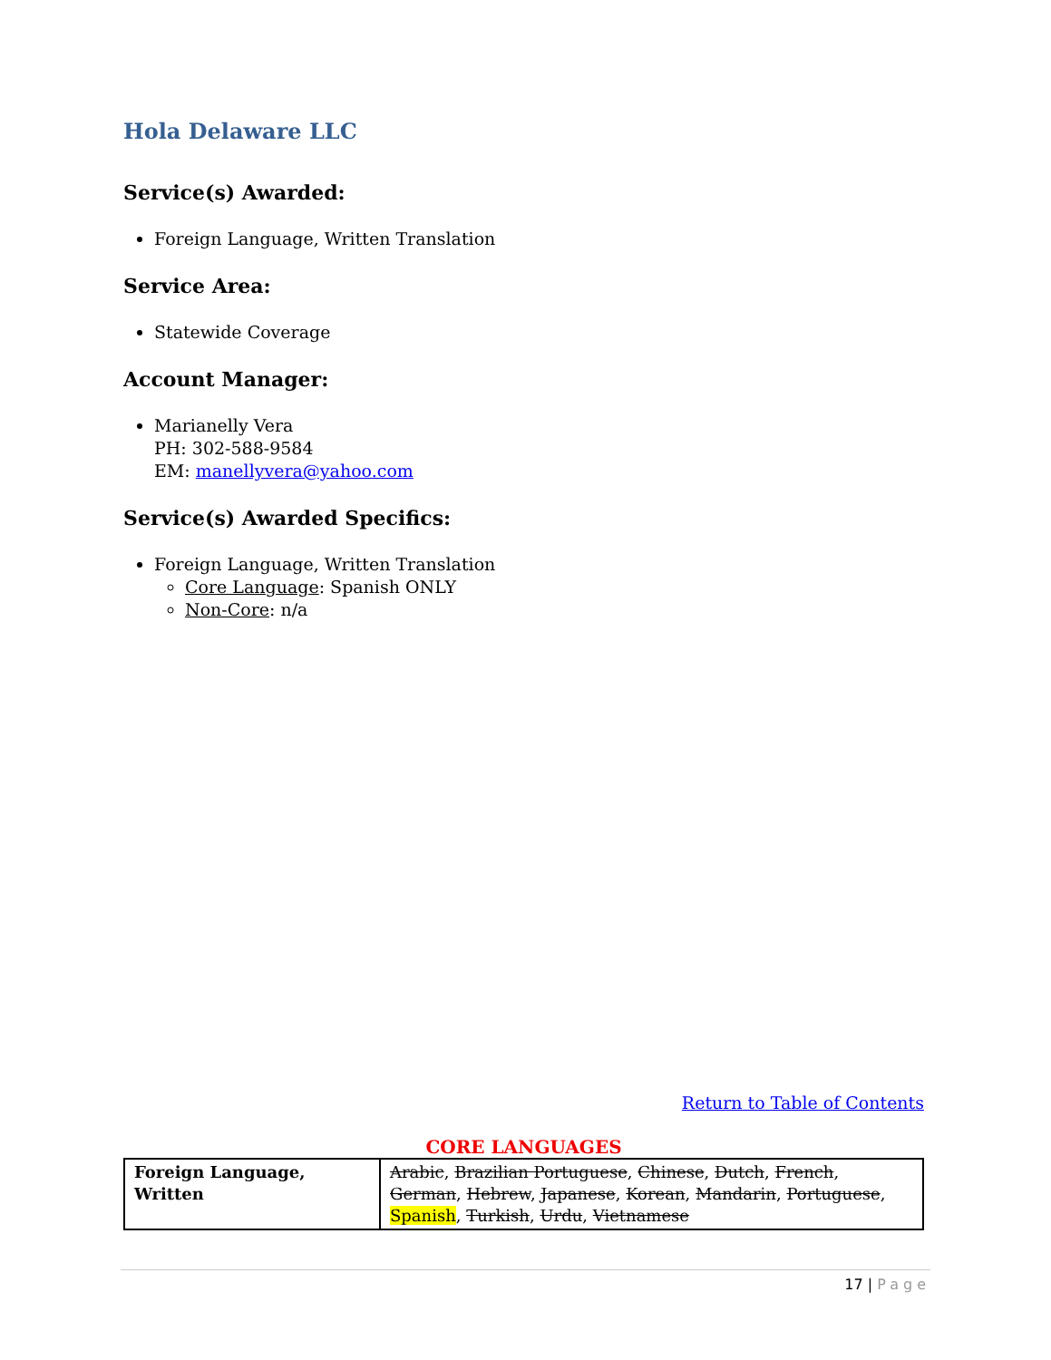Hola Delaware LLC
Service(s) Awarded:
Foreign Language, Written Translation
Service Area:
Statewide Coverage
Account Manager:
Marianelly Vera
PH: 302-588-9584
EM: manellyvera@yahoo.com
Service(s) Awarded Specifics:
Foreign Language, Written Translation
Core Language: Spanish ONLY
Non-Core: n/a
Return to Table of Contents
CORE LANGUAGES
| Foreign Language, Written | Arabic , Brazilian Portuguese , Chinese , Dutch , French , German , Hebrew , Japanese , Korean , Mandarin , Portuguese , Spanish , Turkish , Urdu , Vietnamese |
17 | Page